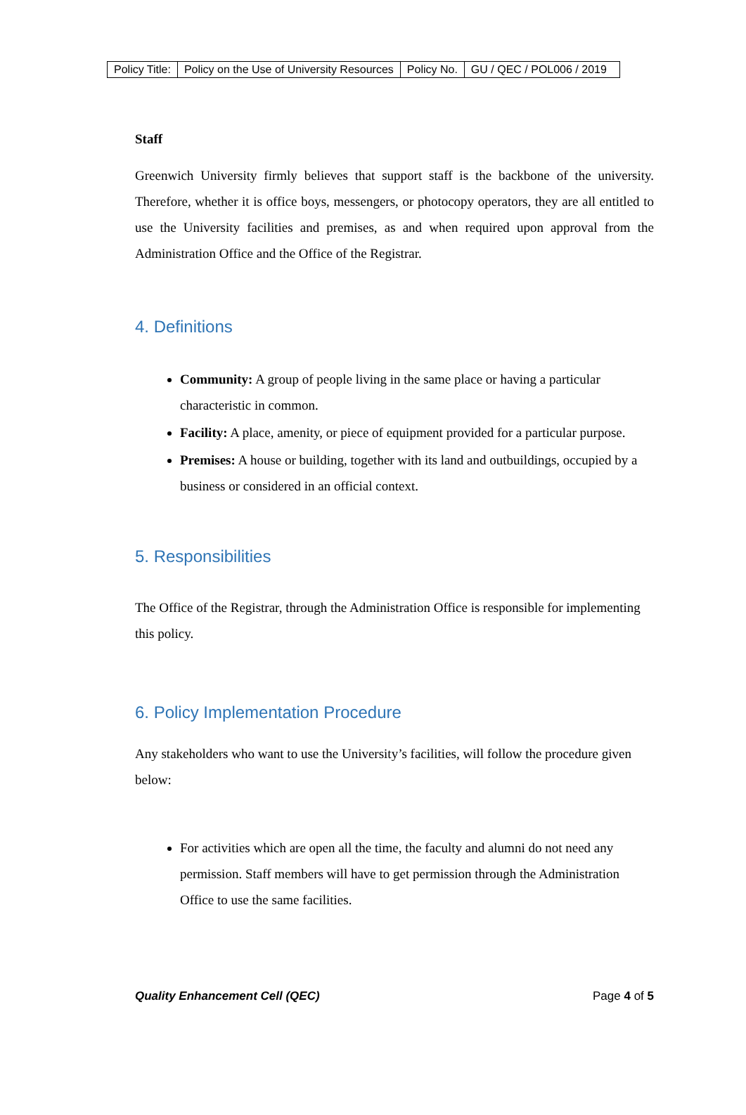| Policy Title: | Policy on the Use of University Resources | Policy No. | GU / QEC / POL006 / 2019 |
Staff
Greenwich University firmly believes that support staff is the backbone of the university. Therefore, whether it is office boys, messengers, or photocopy operators, they are all entitled to use the University facilities and premises, as and when required upon approval from the Administration Office and the Office of the Registrar.
4. Definitions
Community: A group of people living in the same place or having a particular characteristic in common.
Facility: A place, amenity, or piece of equipment provided for a particular purpose.
Premises: A house or building, together with its land and outbuildings, occupied by a business or considered in an official context.
5. Responsibilities
The Office of the Registrar, through the Administration Office is responsible for implementing this policy.
6. Policy Implementation Procedure
Any stakeholders who want to use the University’s facilities, will follow the procedure given below:
For activities which are open all the time, the faculty and alumni do not need any permission. Staff members will have to get permission through the Administration Office to use the same facilities.
Quality Enhancement Cell (QEC) Page 4 of 5